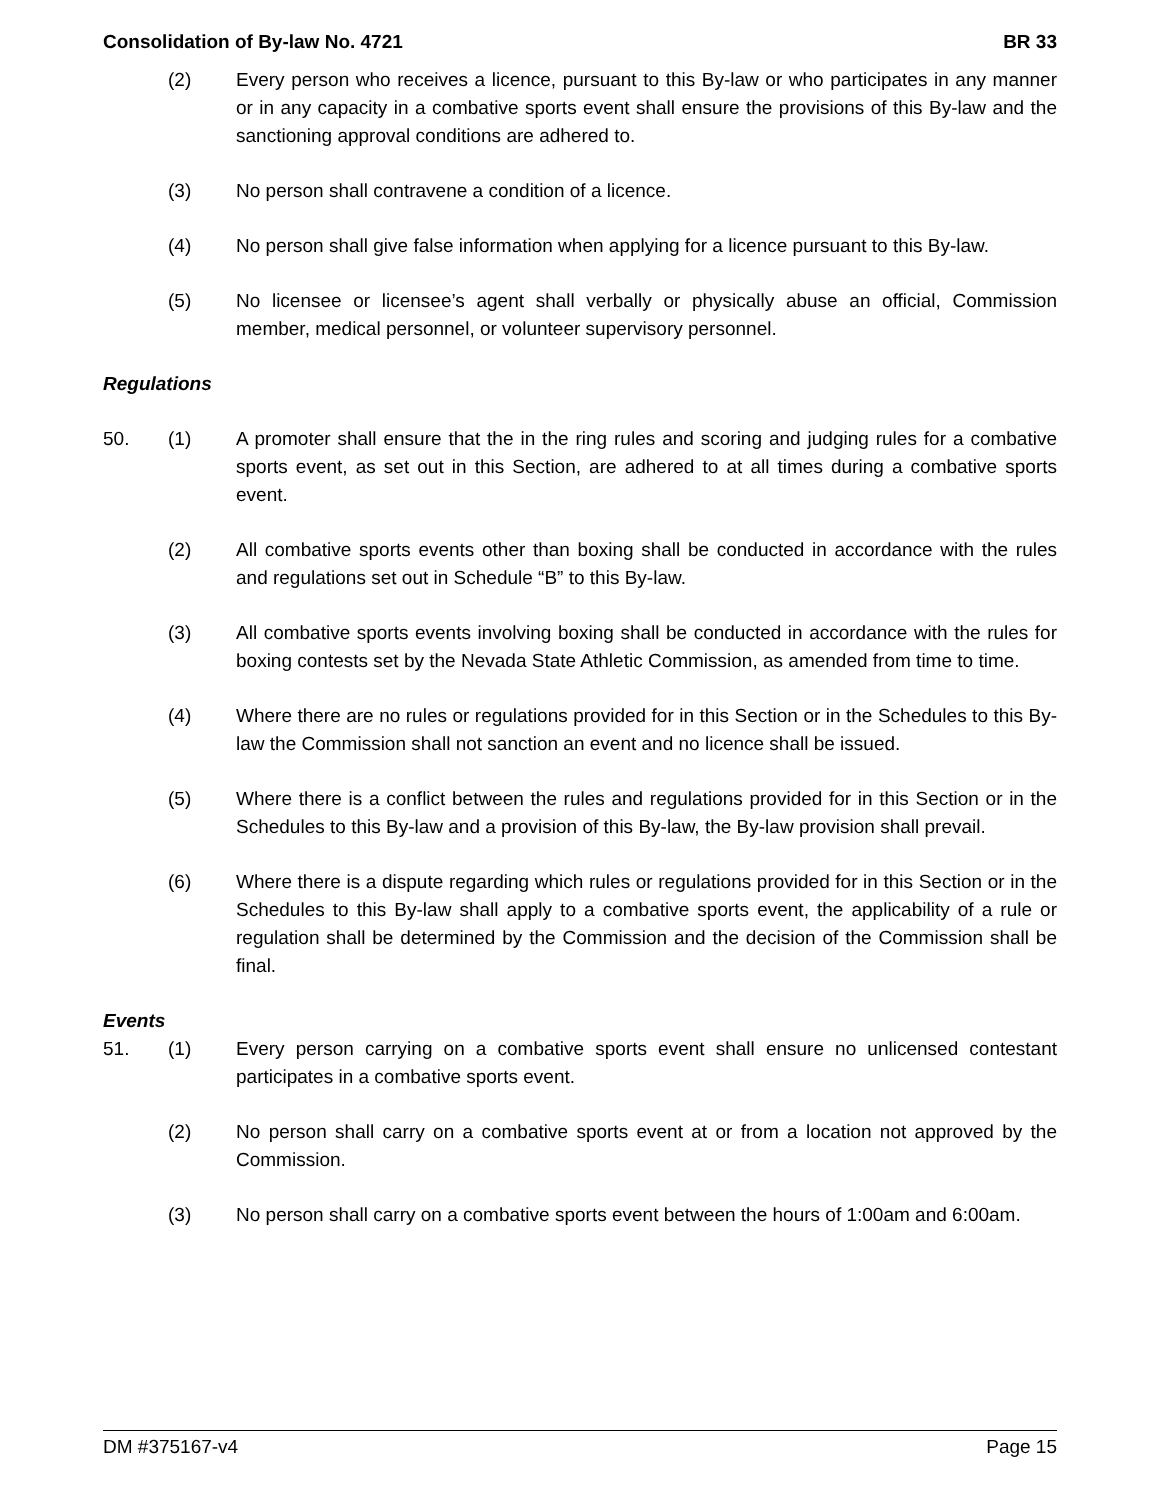Consolidation of By-law No. 4721 BR 33
(2) Every person who receives a licence, pursuant to this By-law or who participates in any manner or in any capacity in a combative sports event shall ensure the provisions of this By-law and the sanctioning approval conditions are adhered to.
(3) No person shall contravene a condition of a licence.
(4) No person shall give false information when applying for a licence pursuant to this By-law.
(5) No licensee or licensee’s agent shall verbally or physically abuse an official, Commission member, medical personnel, or volunteer supervisory personnel.
Regulations
50. (1) A promoter shall ensure that the in the ring rules and scoring and judging rules for a combative sports event, as set out in this Section, are adhered to at all times during a combative sports event.
(2) All combative sports events other than boxing shall be conducted in accordance with the rules and regulations set out in Schedule “B” to this By-law.
(3) All combative sports events involving boxing shall be conducted in accordance with the rules for boxing contests set by the Nevada State Athletic Commission, as amended from time to time.
(4) Where there are no rules or regulations provided for in this Section or in the Schedules to this By-law the Commission shall not sanction an event and no licence shall be issued.
(5) Where there is a conflict between the rules and regulations provided for in this Section or in the Schedules to this By-law and a provision of this By-law, the By-law provision shall prevail.
(6) Where there is a dispute regarding which rules or regulations provided for in this Section or in the Schedules to this By-law shall apply to a combative sports event, the applicability of a rule or regulation shall be determined by the Commission and the decision of the Commission shall be final.
Events
51. (1) Every person carrying on a combative sports event shall ensure no unlicensed contestant participates in a combative sports event.
(2) No person shall carry on a combative sports event at or from a location not approved by the Commission.
(3) No person shall carry on a combative sports event between the hours of 1:00am and 6:00am.
DM #375167-v4 Page 15